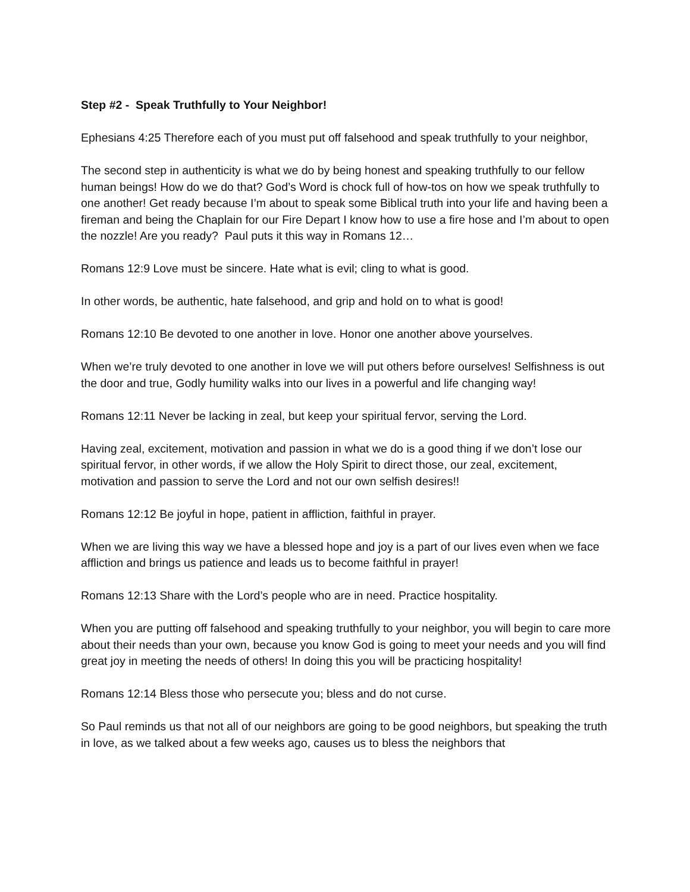Step #2 - Speak Truthfully to Your Neighbor!
Ephesians 4:25 Therefore each of you must put off falsehood and speak truthfully to your neighbor,
The second step in authenticity is what we do by being honest and speaking truthfully to our fellow human beings! How do we do that? God’s Word is chock full of how-tos on how we speak truthfully to one another! Get ready because I’m about to speak some Biblical truth into your life and having been a fireman and being the Chaplain for our Fire Depart I know how to use a fire hose and I’m about to open the nozzle! Are you ready? Paul puts it this way in Romans 12…
Romans 12:9 Love must be sincere. Hate what is evil; cling to what is good.
In other words, be authentic, hate falsehood, and grip and hold on to what is good!
Romans 12:10 Be devoted to one another in love. Honor one another above yourselves.
When we’re truly devoted to one another in love we will put others before ourselves! Selfishness is out the door and true, Godly humility walks into our lives in a powerful and life changing way!
Romans 12:11 Never be lacking in zeal, but keep your spiritual fervor, serving the Lord.
Having zeal, excitement, motivation and passion in what we do is a good thing if we don’t lose our spiritual fervor, in other words, if we allow the Holy Spirit to direct those, our zeal, excitement, motivation and passion to serve the Lord and not our own selfish desires!!
Romans 12:12 Be joyful in hope, patient in affliction, faithful in prayer.
When we are living this way we have a blessed hope and joy is a part of our lives even when we face affliction and brings us patience and leads us to become faithful in prayer!
Romans 12:13 Share with the Lord’s people who are in need. Practice hospitality.
When you are putting off falsehood and speaking truthfully to your neighbor, you will begin to care more about their needs than your own, because you know God is going to meet your needs and you will find great joy in meeting the needs of others! In doing this you will be practicing hospitality!
Romans 12:14 Bless those who persecute you; bless and do not curse.
So Paul reminds us that not all of our neighbors are going to be good neighbors, but speaking the truth in love, as we talked about a few weeks ago, causes us to bless the neighbors that